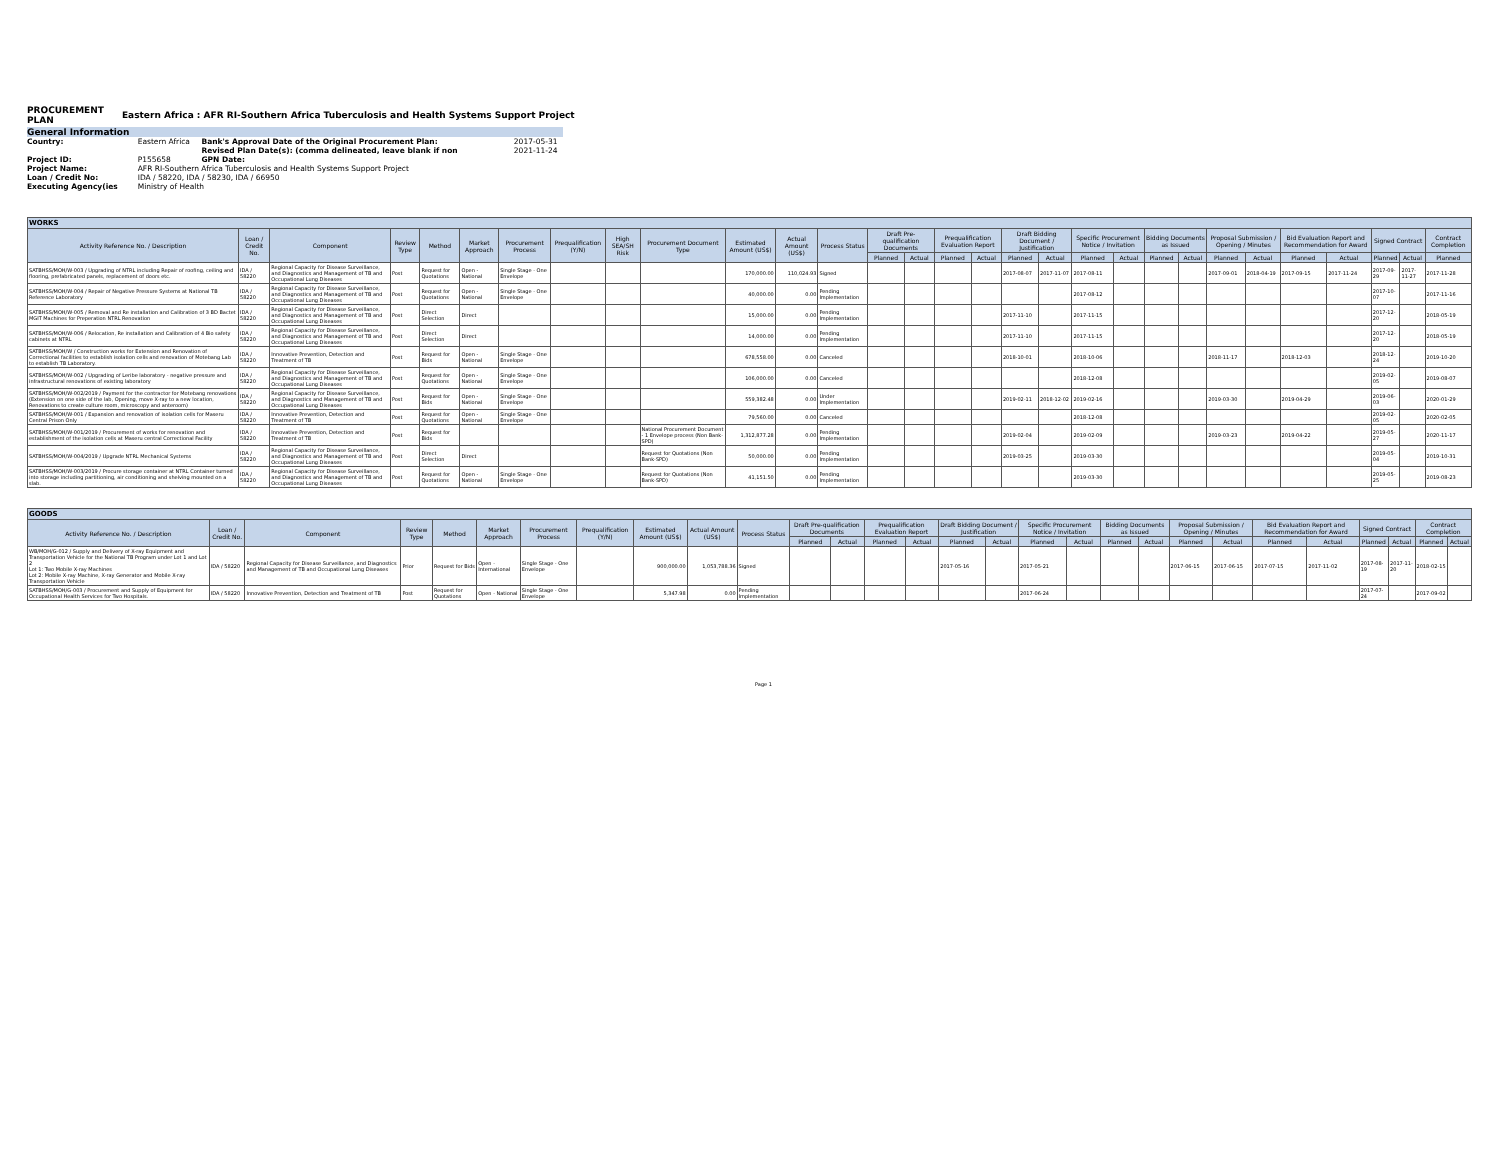PROCUREMENT
PLAN Eastern Africa : AFR RI-Southern Africa Tuberculosis and Health Systems Support Project
General Information
| Country: | Eastern Africa | Bank's Approval Date of the Original Procurement Plan: | 2017-05-31 |
| | | Revised Plan Date(s): (comma delineated, leave blank if non | 2021-11-24 |
| Project ID: | P155658 | GPN Date: | |
| Project Name: | AFR RI-Southern Africa Tuberculosis and Health Systems Support Project | | |
| Loan / Credit No: | IDA / 58220, IDA / 58230, IDA / 66950 | | |
| Executing Agency(ies | Ministry of Health | | |
| WORKS | | | | | | | | | | | | | | | | | | | | | | | | | | | | | |
| --- | --- | --- | --- | --- | --- | --- | --- | --- | --- | --- | --- | --- | --- | --- | --- | --- | --- | --- | --- | --- | --- | --- | --- | --- | --- | --- | --- | --- | --- |
| Activity Reference No. / Description | Loan / Credit No. | Component | Review Type | Method | Market Approach | Procurement Process | Prequalification (Y/N) | High SEA/SH Risk | Procurement Document Type | Estimated Amount (US$) | Actual Amount (US$) | Process Status | Draft Pre-qualification Documents | | Prequalification Evaluation Report | | Draft Bidding Document / Justification | | Specific Procurement Notice / Invitation | | Bidding Documents as Issued | | Proposal Submission / Opening / Minutes | | Bid Evaluation Report and Recommendation for Award | | Signed Contract | | Contract Completion |
| | | | | | | | | | | | | | Planned | Actual | Planned | Actual | Planned | Actual | Planned | Actual | Planned | Actual | Planned | Actual | Planned | Actual | Planned | Actual | Planned |
| SATBHSS/MOH/W-003 / Upgrading of NTRL including Repair of roofing, ceiling and flooring, prefabricated panels, replacement of doors etc. | IDA / 58220 | Regional Capacity for Disease Surveillance, and Diagnostics and Management of TB and Occupational Lung Diseases | Post | Request for Quotations | Open - National | Single Stage - One Envelope | | | | 170,000.00 | 110,024.93 | Signed | | | | | 2017-08-07 | 2017-11-07 | 2017-08-11 | | | | 2017-09-01 | 2018-04-19 | 2017-09-15 | 2017-11-24 | 2017-09-29 | 2017-11-27 | 2017-11-28 |
| SATBHSS/MOH/W-004 / Repair of Negative Pressure Systems at National TB Reference Laboratory | IDA / 58220 | Regional Capacity for Disease Surveillance, and Diagnostics and Management of TB and Occupational Lung Diseases | Post | Request for Quotations | Open - National | Single Stage - One Envelope | | | | 40,000.00 | 0.00 | Pending Implementation | | | | | | | 2017-08-12 | | | | | | | | 2017-10-07 | | 2017-11-16 |
| SATBHSS/MOH/W-005 / Removal and Re installation and Calibration of 3 BD Bactet MGIT Machines for Preperation NTRL Renovation | IDA / 58220 | Regional Capacity for Disease Surveillance, and Diagnostics and Management of TB and Occupational Lung Diseases | Post | Direct Selection | Direct | | | | | 15,000.00 | 0.00 | Pending Implementation | | | | | 2017-11-10 | | 2017-11-15 | | | | | | | | 2017-12-20 | | 2018-05-19 |
| SATBHSS/MOH/W-006 / Relocation, Re installation and Calibration of 4 Bio safety cabinets at NTRL | IDA / 58220 | Regional Capacity for Disease Surveillance, and Diagnostics and Management of TB and Occupational Lung Diseases | Post | Direct Selection | Direct | | | | | 14,000.00 | 0.00 | Pending Implementation | | | | | 2017-11-10 | | 2017-11-15 | | | | | | | | 2017-12-20 | | 2018-05-19 |
| SATBHSS/MOH/W / Construction works for Extension and Renovation of Correctional facilities to establish isolation cells and renovation of Motebang Lab to establish TB Laboratory. | IDA / 58220 | Innovative Prevention, Detection and Treatment of TB | Post | Request for Bids | Open - National | Single Stage - One Envelope | | | | 678,558.00 | 0.00 | Canceled | | | | | 2018-10-01 | | 2018-10-06 | | | | 2018-11-17 | | 2018-12-03 | | 2018-12-24 | | 2019-10-20 |
| SATBHSS/MOH/W-002 / Upgrading of Leribe laboratory - negative pressure and infrastructural renovations of existing laboratory | IDA / 58220 | Regional Capacity for Disease Surveillance, and Diagnostics and Management of TB and Occupational Lung Diseases | Post | Request for Quotations | Open - National | Single Stage - One Envelope | | | | 106,000.00 | 0.00 | Canceled | | | | | | | 2018-12-08 | | | | | | | | 2019-02-05 | | 2019-08-07 |
| SATBHSS/MOH/W-002/2019 / Payment for the contractor for Motebang renovations (Extension on one side of the lab, Opening, move X-ray to a new location, Renovations to create culture room, microscopy and anteroom) | IDA / 58220 | Regional Capacity for Disease Surveillance, and Diagnostics and Management of TB and Occupational Lung Diseases | Post | Request for Bids | Open - National | Single Stage - One Envelope | | | | 559,382.48 | 0.00 | Under Implementation | | | | | 2019-02-11 | 2018-12-02 | 2019-02-16 | | | | 2019-03-30 | | 2019-04-29 | | 2019-06-03 | | 2020-01-29 |
| SATBHSS/MOH/W-001 / Expansion and renovation of isolation cells for Maseru Central Prison Only | IDA / 58220 | Innovative Prevention, Detection and Treatment of TB | Post | Request for Quotations | Open - National | Single Stage - One Envelope | | | | 79,560.00 | 0.00 | Canceled | | | | | | | 2018-12-08 | | | | | | | | 2019-02-05 | | 2020-02-05 |
| SATBHSS/MOH/W-001/2019 / Procurement of works for renovation and establishment of the isolation cells at Maseru central Correctional Facility | IDA / 58220 | Innovative Prevention, Detection and Treatment of TB | Post | Request for Bids | | | | | National Procurement Document - 1 Envelope process (Non Bank-SPD) | 1,312,877.28 | 0.00 | Pending Implementation | | | | | 2019-02-04 | | 2019-02-09 | | | | 2019-03-23 | | 2019-04-22 | | 2019-05-27 | | 2020-11-17 |
| SATBHSS/MOH/W-004/2019 / Upgrade NTRL Mechanical Systems | IDA / 58220 | Regional Capacity for Disease Surveillance, and Diagnostics and Management of TB and Occupational Lung Diseases | Post | Direct Selection | Direct | | | | Request for Quotations (Non Bank-SPD) | 50,000.00 | 0.00 | Pending Implementation | | | | | 2019-03-25 | | 2019-03-30 | | | | | | | | 2019-05-04 | | 2019-10-31 |
| SATBHSS/MOH/W-003/2019 / Procure storage container at NTRL Container turned into storage including partitioning, air conditioning and shelving mounted on a slab. | IDA / 58220 | Regional Capacity for Disease Surveillance, and Diagnostics and Management of TB and Occupational Lung Diseases | Post | Request for Quotations | Open - National | Single Stage - One Envelope | | | Request for Quotations (Non Bank-SPD) | 41,151.50 | 0.00 | Pending Implementation | | | | | | | 2019-03-30 | | | | | | | | 2019-05-25 | | 2019-08-23 |
| GOODS | | | | | | | | | | | | | | | | | | | | | | | | | | | | |
| --- | --- | --- | --- | --- | --- | --- | --- | --- | --- | --- | --- | --- | --- | --- | --- | --- | --- | --- | --- | --- | --- | --- | --- | --- | --- | --- | --- | --- |
| Activity Reference No. / Description | Loan / Credit No. | Component | Review Type | Method | Market Approach | Procurement Process | Prequalification (Y/N) | Estimated Amount (US$) | Actual Amount (US$) | Process Status | Draft Pre-qualification Documents | | Prequalification Evaluation Report | | Draft Bidding Document / Justification | | Specific Procurement Notice / Invitation | | Bidding Documents as Issued | | Proposal Submission / Opening / Minutes | | Bid Evaluation Report and Recommendation for Award | | Signed Contract | | Contract Completion | |
| | | | | | | | | | | | Planned | Actual | Planned | Actual | Planned | Actual | Planned | Actual | Planned | Actual | Planned | Actual | Planned | Actual | Planned | Actual | Planned | Actual |
| WB/MOH/G-012 / Supply and Delivery of X-ray Equipment and Transportation Vehicle for the National TB Program under Lot 1 and Lot 2 Lot 1: Two Mobile X-ray Machines Lot 2: Mobile X-ray Machine, X-ray Generator and Mobile X-ray Transportation Vehicle | IDA / 58220 | Regional Capacity for Disease Surveillance, and Diagnostics and Management of TB and Occupational Lung Diseases | Prior | Request for Bids | Open - International | Single Stage - One Envelope | | 900,000.00 | 1,053,788.36 | Signed | | | | | 2017-05-16 | | 2017-05-21 | | | | 2017-06-15 | 2017-06-15 | 2017-07-15 | 2017-11-02 | 2017-08-19 | 2017-11-20 | 2018-02-15 | |
| SATBHSS/MOH/G-003 / Procurement and Supply of Equipment for Occupational Health Services for Two Hospitals. | IDA / 58220 | Innovative Prevention, Detection and Treatment of TB | Post | Request for Quotations | Open - National | Single Stage - One Envelope | | 5,347.98 | 0.00 | Pending Implementation | | | | | | | 2017-06-24 | | | | | | | | 2017-07-24 | | 2017-09-02 | |
Page 1